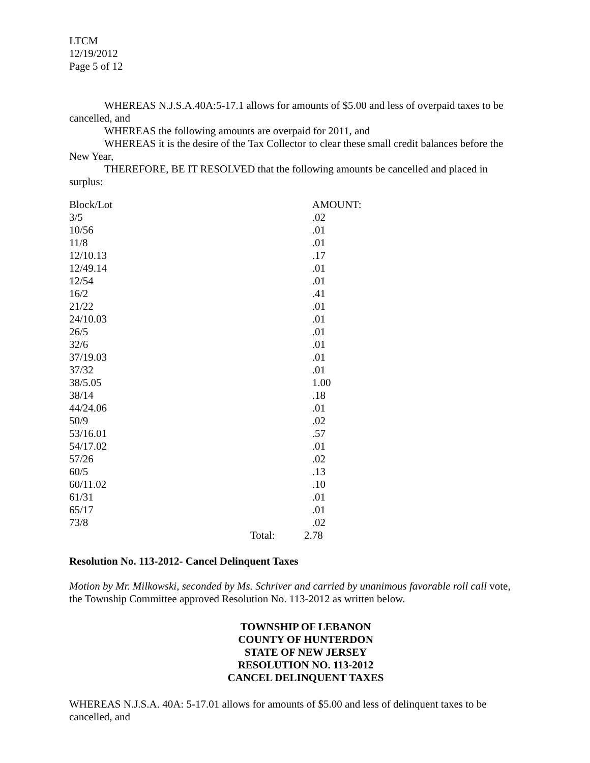LTCM
12/19/2012
Page 5 of 12
WHEREAS N.J.S.A.40A:5-17.1 allows for amounts of $5.00 and less of overpaid taxes to be cancelled, and
WHEREAS the following amounts are overpaid for 2011, and
WHEREAS it is the desire of the Tax Collector to clear these small credit balances before the New Year,
THEREFORE, BE IT RESOLVED that the following amounts be cancelled and placed in surplus:
| Block/Lot | | AMOUNT: |
| 3/5 | | .02 |
| 10/56 | | .01 |
| 11/8 | | .01 |
| 12/10.13 | | .17 |
| 12/49.14 | | .01 |
| 12/54 | | .01 |
| 16/2 | | .41 |
| 21/22 | | .01 |
| 24/10.03 | | .01 |
| 26/5 | | .01 |
| 32/6 | | .01 |
| 37/19.03 | | .01 |
| 37/32 | | .01 |
| 38/5.05 | | 1.00 |
| 38/14 | | .18 |
| 44/24.06 | | .01 |
| 50/9 | | .02 |
| 53/16.01 | | .57 |
| 54/17.02 | | .01 |
| 57/26 | | .02 |
| 60/5 | | .13 |
| 60/11.02 | | .10 |
| 61/31 | | .01 |
| 65/17 | | .01 |
| 73/8 | | .02 |
| | Total: | 2.78 |
Resolution No. 113-2012- Cancel Delinquent Taxes
Motion by Mr. Milkowski, seconded by Ms. Schriver and carried by unanimous favorable roll call vote, the Township Committee approved Resolution No. 113-2012 as written below.
TOWNSHIP OF LEBANON
COUNTY OF HUNTERDON
STATE OF NEW JERSEY
RESOLUTION NO. 113-2012
CANCEL DELINQUENT TAXES
WHEREAS N.J.S.A. 40A: 5-17.01 allows for amounts of $5.00 and less of delinquent taxes to be cancelled, and